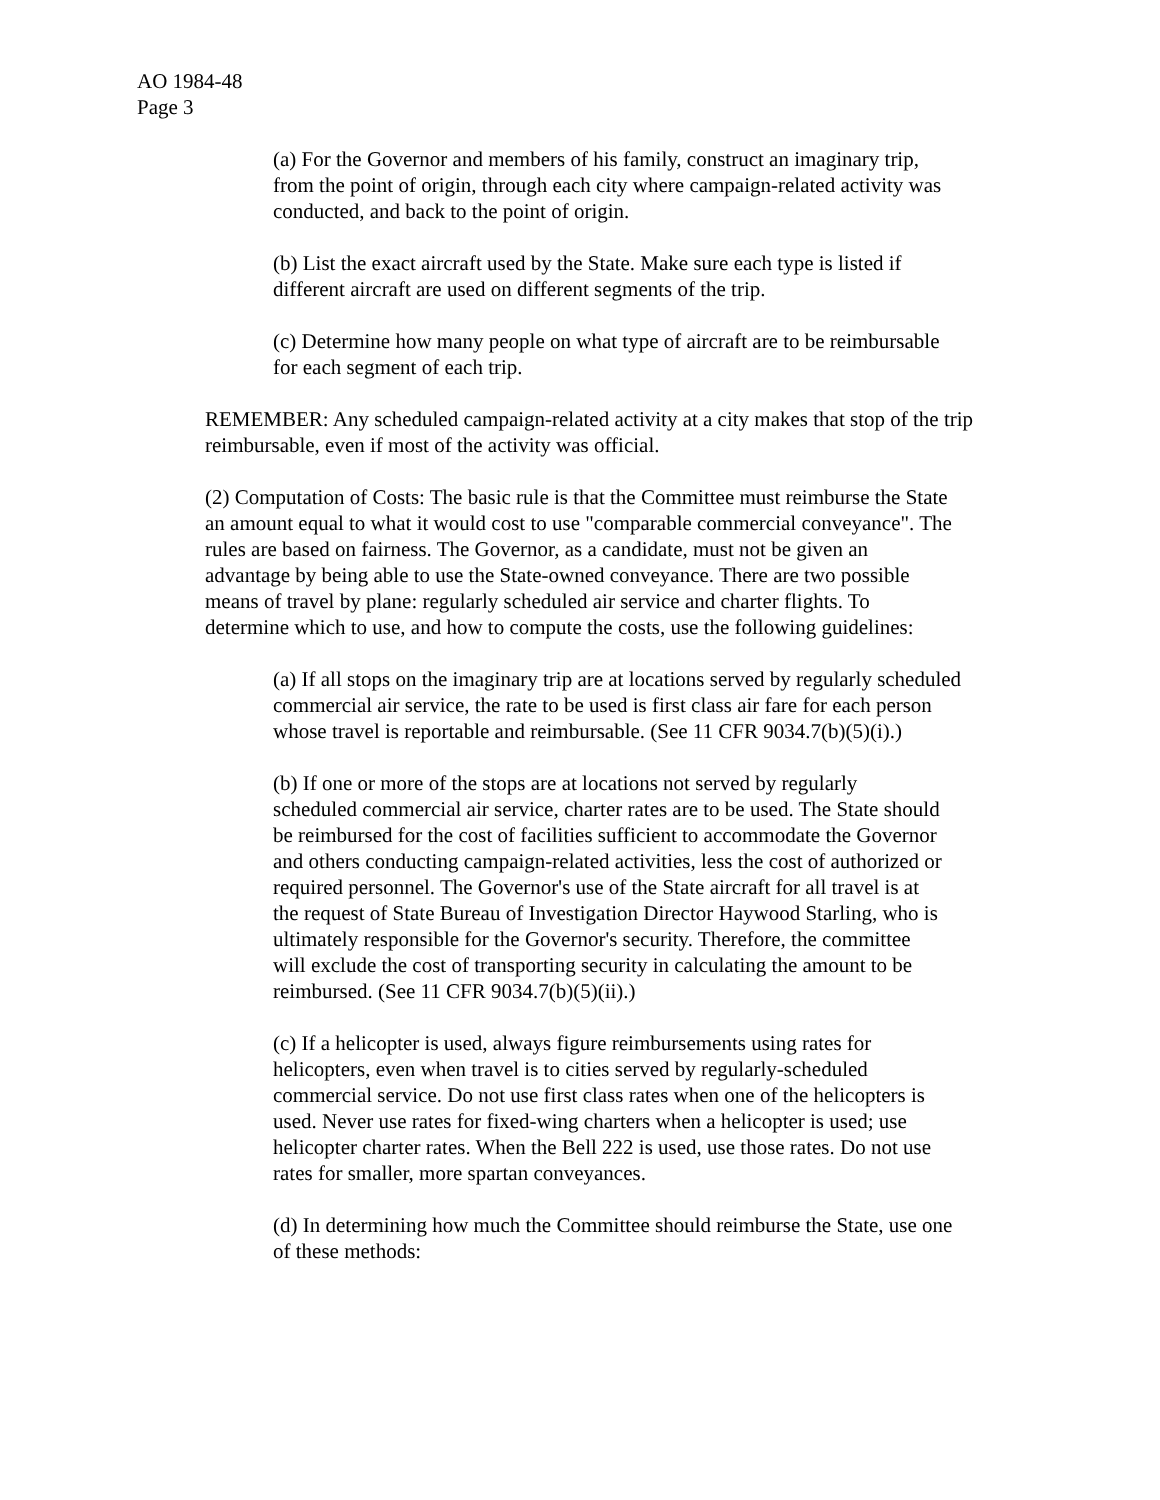AO 1984-48
Page 3
(a) For the Governor and members of his family, construct an imaginary trip, from the point of origin, through each city where campaign-related activity was conducted, and back to the point of origin.
(b) List the exact aircraft used by the State. Make sure each type is listed if different aircraft are used on different segments of the trip.
(c) Determine how many people on what type of aircraft are to be reimbursable for each segment of each trip.
REMEMBER: Any scheduled campaign-related activity at a city makes that stop of the trip reimbursable, even if most of the activity was official.
(2) Computation of Costs: The basic rule is that the Committee must reimburse the State an amount equal to what it would cost to use "comparable commercial conveyance". The rules are based on fairness. The Governor, as a candidate, must not be given an advantage by being able to use the State-owned conveyance. There are two possible means of travel by plane: regularly scheduled air service and charter flights. To determine which to use, and how to compute the costs, use the following guidelines:
(a) If all stops on the imaginary trip are at locations served by regularly scheduled commercial air service, the rate to be used is first class air fare for each person whose travel is reportable and reimbursable. (See 11 CFR 9034.7(b)(5)(i).)
(b) If one or more of the stops are at locations not served by regularly scheduled commercial air service, charter rates are to be used. The State should be reimbursed for the cost of facilities sufficient to accommodate the Governor and others conducting campaign-related activities, less the cost of authorized or required personnel. The Governor's use of the State aircraft for all travel is at the request of State Bureau of Investigation Director Haywood Starling, who is ultimately responsible for the Governor's security. Therefore, the committee will exclude the cost of transporting security in calculating the amount to be reimbursed. (See 11 CFR 9034.7(b)(5)(ii).)
(c) If a helicopter is used, always figure reimbursements using rates for helicopters, even when travel is to cities served by regularly-scheduled commercial service. Do not use first class rates when one of the helicopters is used. Never use rates for fixed-wing charters when a helicopter is used; use helicopter charter rates. When the Bell 222 is used, use those rates. Do not use rates for smaller, more spartan conveyances.
(d) In determining how much the Committee should reimburse the State, use one of these methods: